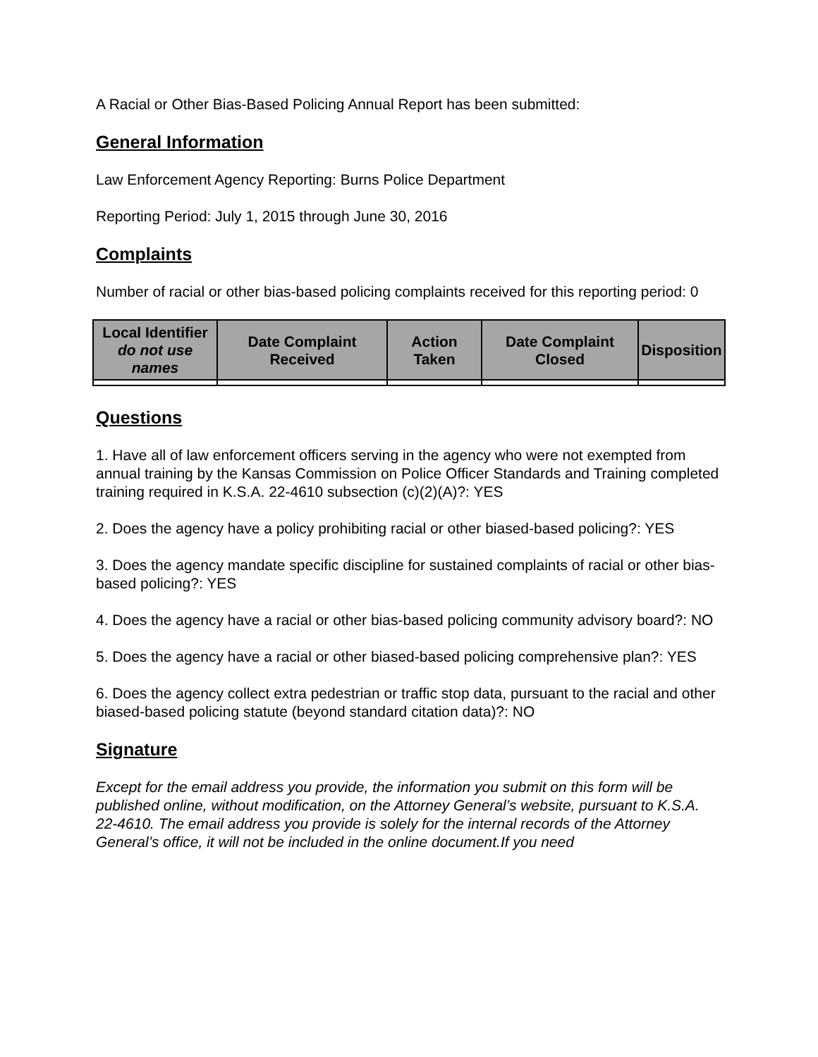A Racial or Other Bias-Based Policing Annual Report has been submitted:
General Information
Law Enforcement Agency Reporting: Burns Police Department
Reporting Period: July 1, 2015 through June 30, 2016
Complaints
Number of racial or other bias-based policing complaints received for this reporting period: 0
| Local Identifier do not use names | Date Complaint Received | Action Taken | Date Complaint Closed | Disposition |
| --- | --- | --- | --- | --- |
Questions
1. Have all of law enforcement officers serving in the agency who were not exempted from annual training by the Kansas Commission on Police Officer Standards and Training completed training required in K.S.A. 22-4610 subsection (c)(2)(A)?: YES
2. Does the agency have a policy prohibiting racial or other biased-based policing?: YES
3. Does the agency mandate specific discipline for sustained complaints of racial or other bias-based policing?: YES
4. Does the agency have a racial or other bias-based policing community advisory board?: NO
5. Does the agency have a racial or other biased-based policing comprehensive plan?: YES
6. Does the agency collect extra pedestrian or traffic stop data, pursuant to the racial and other biased-based policing statute (beyond standard citation data)?: NO
Signature
Except for the email address you provide, the information you submit on this form will be published online, without modification, on the Attorney General’s website, pursuant to K.S.A. 22-4610. The email address you provide is solely for the internal records of the Attorney General’s office, it will not be included in the online document.If you need